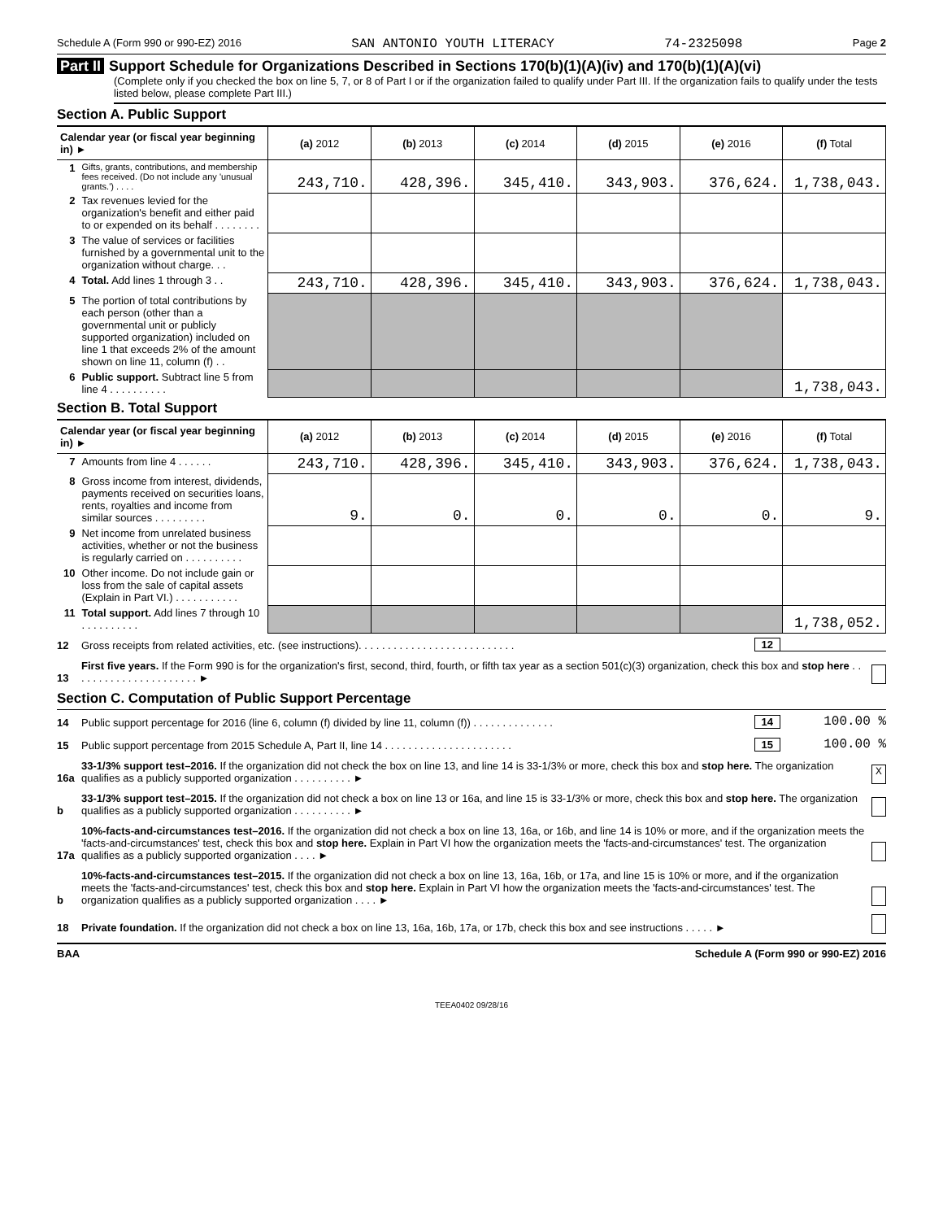Schedule A (Form 990 or 990-EZ) 2016 SAN ANTONIO YOUTH LITERACY 74-2325098 Page 2
Part II Support Schedule for Organizations Described in Sections 170(b)(1)(A)(iv) and 170(b)(1)(A)(vi)
(Complete only if you checked the box on line 5, 7, or 8 of Part I or if the organization failed to qualify under Part III. If the organization fails to qualify under the tests listed below, please complete Part III.)
Section A. Public Support
| Calendar year (or fiscal year beginning in) ► | | (a) 2012 | (b) 2013 | (c) 2014 | (d) 2015 | (e) 2016 | (f) Total |
| --- | --- | --- | --- | --- | --- | --- | --- |
| 1 | Gifts, grants, contributions, and membership fees received. (Do not include any 'unusual grants.') . . . . | 243,710. | 428,396. | 345,410. | 343,903. | 376,624. | 1,738,043. |
| 2 | Tax revenues levied for the organization's benefit and either paid to or expended on its behalf . . . . . . . . | | | | | | |
| 3 | The value of services or facilities furnished by a governmental unit to the organization without charge. . . | | | | | | |
| 4 | Total. Add lines 1 through 3 . . | 243,710. | 428,396. | 345,410. | 343,903. | 376,624. | 1,738,043. |
| 5 | The portion of total contributions by each person (other than a governmental unit or publicly supported organization) included on line 1 that exceeds 2% of the amount shown on line 11, column (f) . . | | | | | | |
| 6 | Public support. Subtract line 5 from line 4 . . . . . . . . . . | | | | | | 1,738,043. |
Section B. Total Support
| Calendar year (or fiscal year beginning in) ► | | (a) 2012 | (b) 2013 | (c) 2014 | (d) 2015 | (e) 2016 | (f) Total |
| --- | --- | --- | --- | --- | --- | --- | --- |
| 7 | Amounts from line 4 . . . . . . | 243,710. | 428,396. | 345,410. | 343,903. | 376,624. | 1,738,043. |
| 8 | Gross income from interest, dividends, payments received on securities loans, rents, royalties and income from similar sources . . . . . . . . . | 9. | 0. | 0. | 0. | 0. | 9. |
| 9 | Net income from unrelated business activities, whether or not the business is regularly carried on . . . . . . . . . . | | | | | | |
| 10 | Other income. Do not include gain or loss from the sale of capital assets (Explain in Part VI.) . . . . . . . . . . . | | | | | | |
| 11 | Total support. Add lines 7 through 10 . . . . . . . . . . | | | | | | 1,738,052. |
12 Gross receipts from related activities, etc. (see instructions). . . . . . . . . . . . . . . . . . . . . . . . . . . 12
13 First five years. If the Form 990 is for the organization's first, second, third, fourth, or fifth tax year as a section 501(c)(3) organization, check this box and stop here . . . . . . . . . . . . . . . . . . . . . . ►
Section C. Computation of Public Support Percentage
14 Public support percentage for 2016 (line 6, column (f) divided by line 11, column (f)) . . . . . . . . . . . . . . 14 100.00 %
15 Public support percentage from 2015 Schedule A, Part II, line 14 . . . . . . . . . . . . . . . . . . . . . . 15 100.00 %
16a 33-1/3% support test–2016. If the organization did not check the box on line 13, and line 14 is 33-1/3% or more, check this box and stop here. The organization qualifies as a publicly supported organization . . . . . . . . . . ► X
b 33-1/3% support test–2015. If the organization did not check a box on line 13 or 16a, and line 15 is 33-1/3% or more, check this box and stop here. The organization qualifies as a publicly supported organization . . . . . . . . . . ►
17a 10%-facts-and-circumstances test–2016. If the organization did not check a box on line 13, 16a, or 16b, and line 14 is 10% or more, and if the organization meets the 'facts-and-circumstances' test, check this box and stop here. Explain in Part VI how the organization meets the 'facts-and-circumstances' test. The organization qualifies as a publicly supported organization . . . . ►
b 10%-facts-and-circumstances test–2015. If the organization did not check a box on line 13, 16a, 16b, or 17a, and line 15 is 10% or more, and if the organization meets the 'facts-and-circumstances' test, check this box and stop here. Explain in Part VI how the organization meets the 'facts-and-circumstances' test. The organization qualifies as a publicly supported organization . . . . ►
18 Private foundation. If the organization did not check a box on line 13, 16a, 16b, 17a, or 17b, check this box and see instructions . . . . . ►
BAA Schedule A (Form 990 or 990-EZ) 2016
TEEA0402 09/28/16